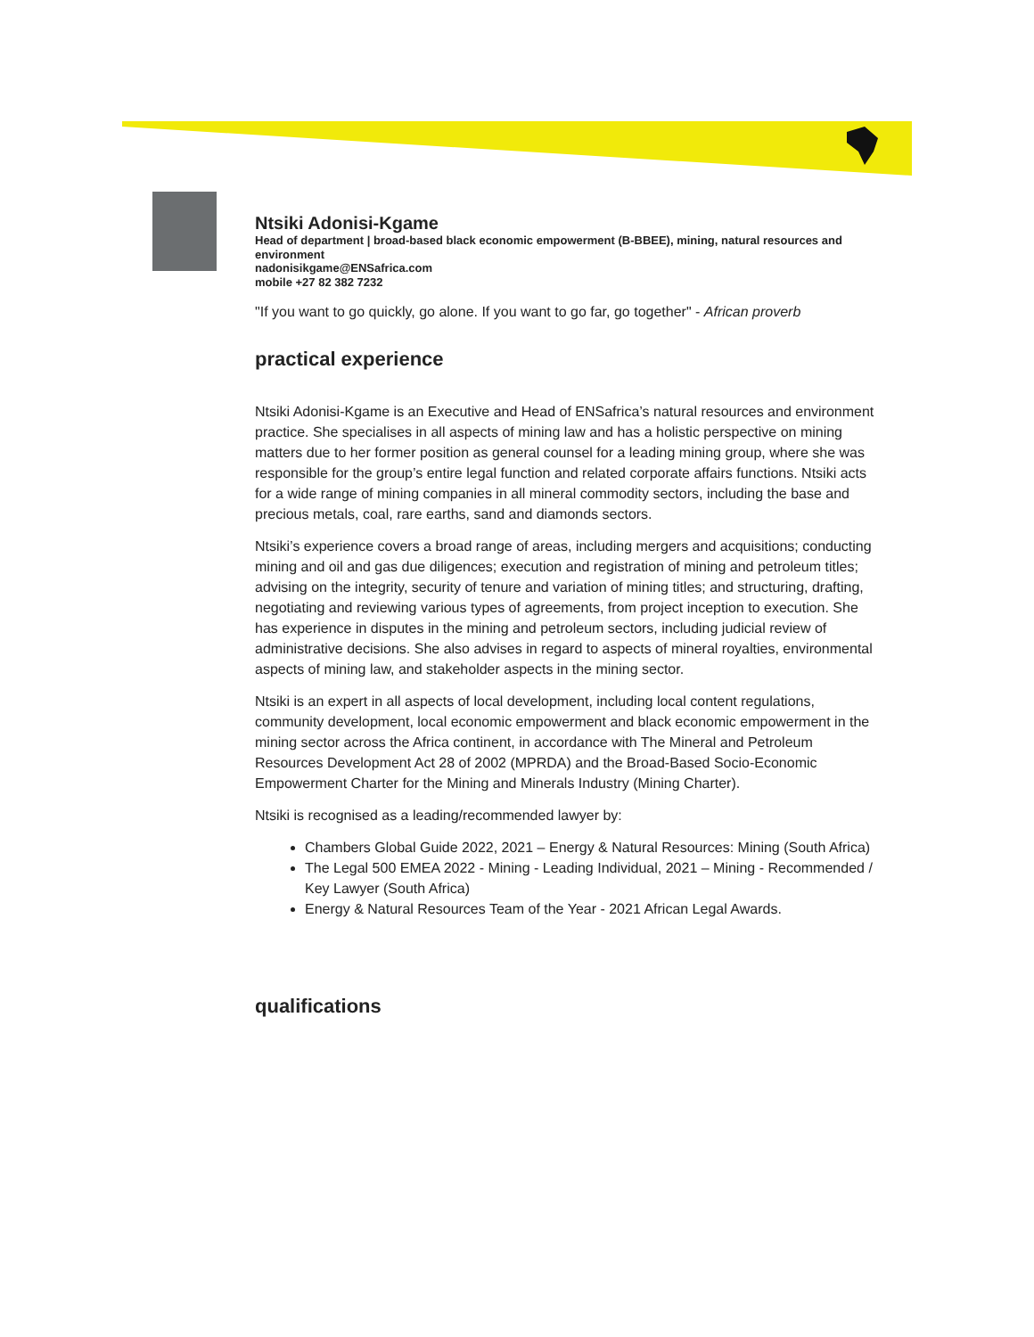Ntsiki Adonisi-Kgame
Head of department | broad-based black economic empowerment (B-BBEE), mining, natural resources and environment
nadonisikgame@ENSafrica.com
mobile +27 82 382 7232
"If you want to go quickly, go alone. If you want to go far, go together" - African proverb
practical experience
Ntsiki Adonisi-Kgame is an Executive and Head of ENSafrica’s natural resources and environment practice. She specialises in all aspects of mining law and has a holistic perspective on mining matters due to her former position as general counsel for a leading mining group, where she was responsible for the group’s entire legal function and related corporate affairs functions. Ntsiki acts for a wide range of mining companies in all mineral commodity sectors, including the base and precious metals, coal, rare earths, sand and diamonds sectors.
Ntsiki’s experience covers a broad range of areas, including mergers and acquisitions; conducting mining and oil and gas due diligences; execution and registration of mining and petroleum titles; advising on the integrity, security of tenure and variation of mining titles; and structuring, drafting, negotiating and reviewing various types of agreements, from project inception to execution. She has experience in disputes in the mining and petroleum sectors, including judicial review of administrative decisions. She also advises in regard to aspects of mineral royalties, environmental aspects of mining law, and stakeholder aspects in the mining sector.
Ntsiki is an expert in all aspects of local development, including local content regulations, community development, local economic empowerment and black economic empowerment in the mining sector across the Africa continent, in accordance with The Mineral and Petroleum Resources Development Act 28 of 2002 (MPRDA) and the Broad-Based Socio-Economic Empowerment Charter for the Mining and Minerals Industry (Mining Charter).
Ntsiki is recognised as a leading/recommended lawyer by:
Chambers Global Guide 2022, 2021 – Energy & Natural Resources: Mining (South Africa)
The Legal 500 EMEA 2022 - Mining - Leading Individual, 2021 – Mining - Recommended / Key Lawyer (South Africa)
Energy & Natural Resources Team of the Year - 2021 African Legal Awards.
qualifications